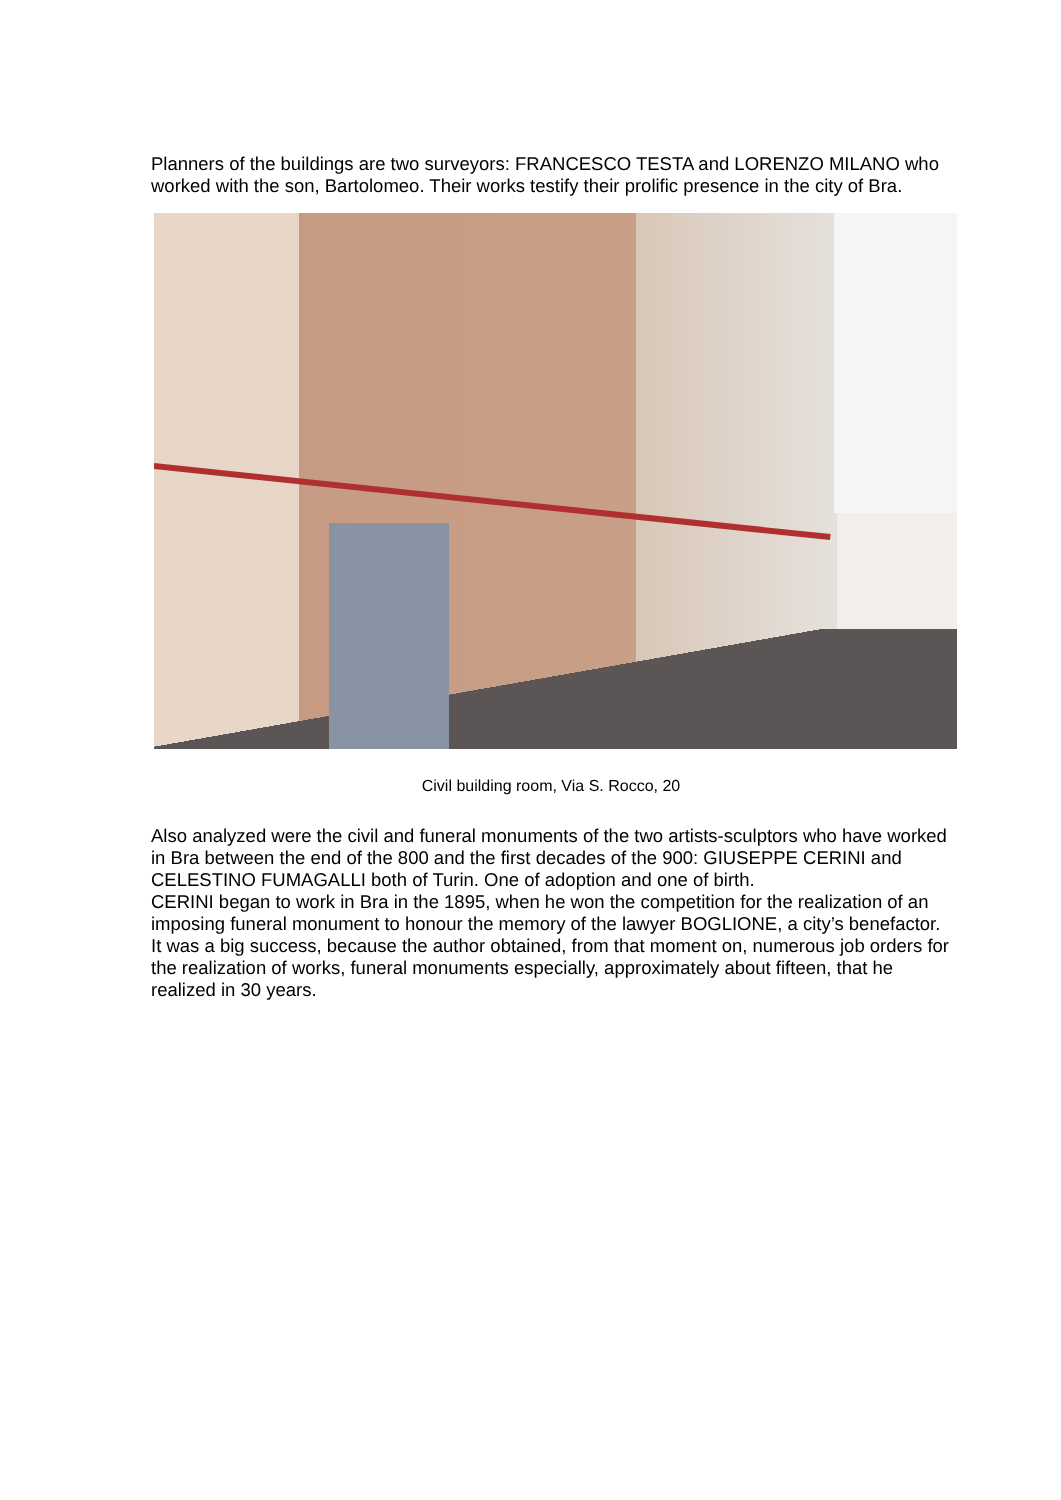Planners of the buildings are two surveyors: FRANCESCO TESTA and LORENZO MILANO who worked with the son, Bartolomeo. Their works testify their prolific presence in the city of Bra.
Civil building room, Via S. Rocco, 20
Also analyzed were the civil and funeral monuments of the two artists-sculptors who have worked in Bra between the end of the 800 and the first decades of the 900: GIUSEPPE CERINI and CELESTINO FUMAGALLI both of Turin. One of adoption and one of birth.
CERINI began to work in Bra in the 1895, when he won the competition for the realization of an imposing funeral monument to honour the memory of the lawyer BOGLIONE, a city’s benefactor. It was a big success, because the author obtained, from that moment on, numerous job orders for the realization of works, funeral monuments especially, approximately about fifteen, that he realized in 30 years.